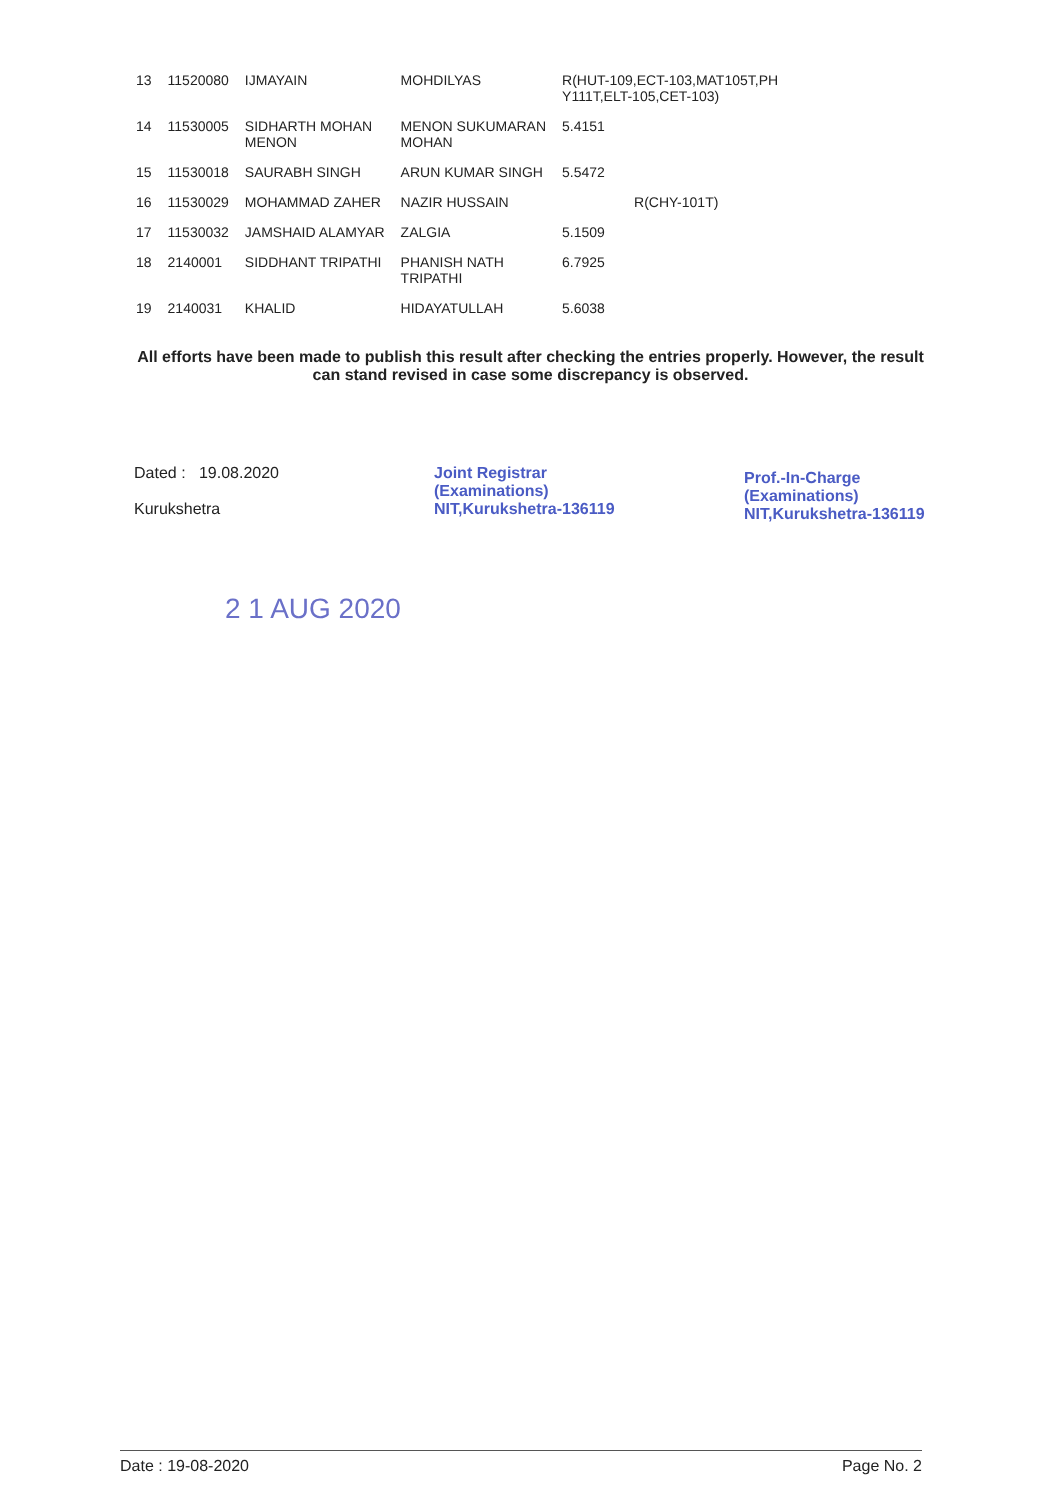| 13 | 11520080 | IJMAYAIN | MOHDILYAS | R(HUT-109,ECT-103,MAT105T,PH Y111T,ELT-105,CET-103) |
| 14 | 11530005 | SIDHARTH MOHAN MENON | MENON SUKUMARAN MOHAN | 5.4151 |
| 15 | 11530018 | SAURABH SINGH | ARUN KUMAR SINGH | 5.5472 |
| 16 | 11530029 | MOHAMMAD ZAHER | NAZIR HUSSAIN | R(CHY-101T) |
| 17 | 11530032 | JAMSHAID ALAMYAR | ZALGIA | 5.1509 |
| 18 | 2140001 | SIDDHANT TRIPATHI | PHANISH NATH TRIPATHI | 6.7925 |
| 19 | 2140031 | KHALID | HIDAYATULLAH | 5.6038 |
All efforts have been made to publish this result after checking the entries properly. However, the result can stand revised in case some discrepancy is observed.
Dated : 19.08.2020
Kurukshetra
Joint Registrar
(Examinations)
NIT,Kurukshetra-136119
Prof.-In-Charge
(Examinations)
NIT,Kurukshetra-136119
2 1 AUG 2020
Date : 19-08-2020 Page No. 2